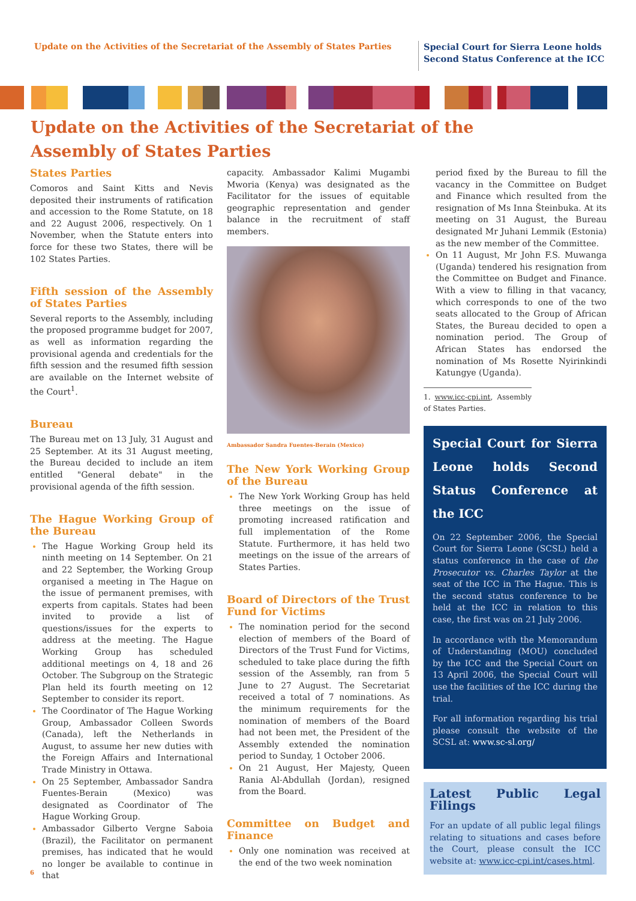Update on the Activities of the Secretariat of the Assembly of States Parties
Special Court for Sierra Leone holds
Second Status Conference at the ICC
Update on the Activities of the Secretariat of the
Assembly of States Parties
States Parties
Comoros and Saint Kitts and Nevis deposited their instruments of ratification and accession to the Rome Statute, on 18 and 22 August 2006, respectively. On 1 November, when the Statute enters into force for these two States, there will be 102 States Parties.
Fifth session of the Assembly of States Parties
Several reports to the Assembly, including the proposed programme budget for 2007, as well as information regarding the provisional agenda and credentials for the fifth session and the resumed fifth session are available on the Internet website of the Court<sup>1</sup>.
Bureau
The Bureau met on 13 July, 31 August and 25 September. At its 31 August meeting, the Bureau decided to include an item entitled "General debate" in the provisional agenda of the fifth session.
The Hague Working Group of the Bureau
The Hague Working Group held its ninth meeting on 14 September. On 21 and 22 September, the Working Group organised a meeting in The Hague on the issue of permanent premises, with experts from capitals. States had been invited to provide a list of questions/issues for the experts to address at the meeting. The Hague Working Group has scheduled additional meetings on 4, 18 and 26 October. The Subgroup on the Strategic Plan held its fourth meeting on 12 September to consider its report.
The Coordinator of The Hague Working Group, Ambassador Colleen Swords (Canada), left the Netherlands in August, to assume her new duties with the Foreign Affairs and International Trade Ministry in Ottawa.
On 25 September, Ambassador Sandra Fuentes-Berain (Mexico) was designated as Coordinator of The Hague Working Group.
Ambassador Gilberto Vergne Saboia (Brazil), the Facilitator on permanent premises, has indicated that he would no longer be available to continue in that
capacity. Ambassador Kalimi Mugambi Mworia (Kenya) was designated as the Facilitator for the issues of equitable geographic representation and gender balance in the recruitment of staff members.
Ambassador Sandra Fuentes-Berain (Mexico)
The New York Working Group of the Bureau
The New York Working Group has held three meetings on the issue of promoting increased ratification and full implementation of the Rome Statute. Furthermore, it has held two meetings on the issue of the arrears of States Parties.
Board of Directors of the Trust Fund for Victims
The nomination period for the second election of members of the Board of Directors of the Trust Fund for Victims, scheduled to take place during the fifth session of the Assembly, ran from 5 June to 27 August. The Secretariat received a total of 7 nominations. As the minimum requirements for the nomination of members of the Board had not been met, the President of the Assembly extended the nomination period to Sunday, 1 October 2006.
On 21 August, Her Majesty, Queen Rania Al-Abdullah (Jordan), resigned from the Board.
Committee on Budget and Finance
Only one nomination was received at the end of the two week nomination
period fixed by the Bureau to fill the vacancy in the Committee on Budget and Finance which resulted from the resignation of Ms Inna Šteinbuka. At its meeting on 31 August, the Bureau designated Mr Juhani Lemmik (Estonia) as the new member of the Committee.
On 11 August, Mr John F.S. Muwanga (Uganda) tendered his resignation from the Committee on Budget and Finance. With a view to filling in that vacancy, which corresponds to one of the two seats allocated to the Group of African States, the Bureau decided to open a nomination period. The Group of African States has endorsed the nomination of Ms Rosette Nyirinkindi Katungye (Uganda).
1. www.icc-cpi.int, Assembly of States Parties.
Special Court for Sierra Leone holds Second Status Conference at the ICC
On 22 September 2006, the Special Court for Sierra Leone (SCSL) held a status conference in the case of the Prosecutor vs. Charles Taylor at the seat of the ICC in The Hague. This is the second status conference to be held at the ICC in relation to this case, the first was on 21 July 2006.
In accordance with the Memorandum of Understanding (MOU) concluded by the ICC and the Special Court on 13 April 2006, the Special Court will use the facilities of the ICC during the trial.
For all information regarding his trial please consult the website of the SCSL at: www.sc-sl.org/
Latest Public Legal Filings
For an update of all public legal filings relating to situations and cases before the Court, please consult the ICC website at: www.icc-cpi.int/cases.html.
6